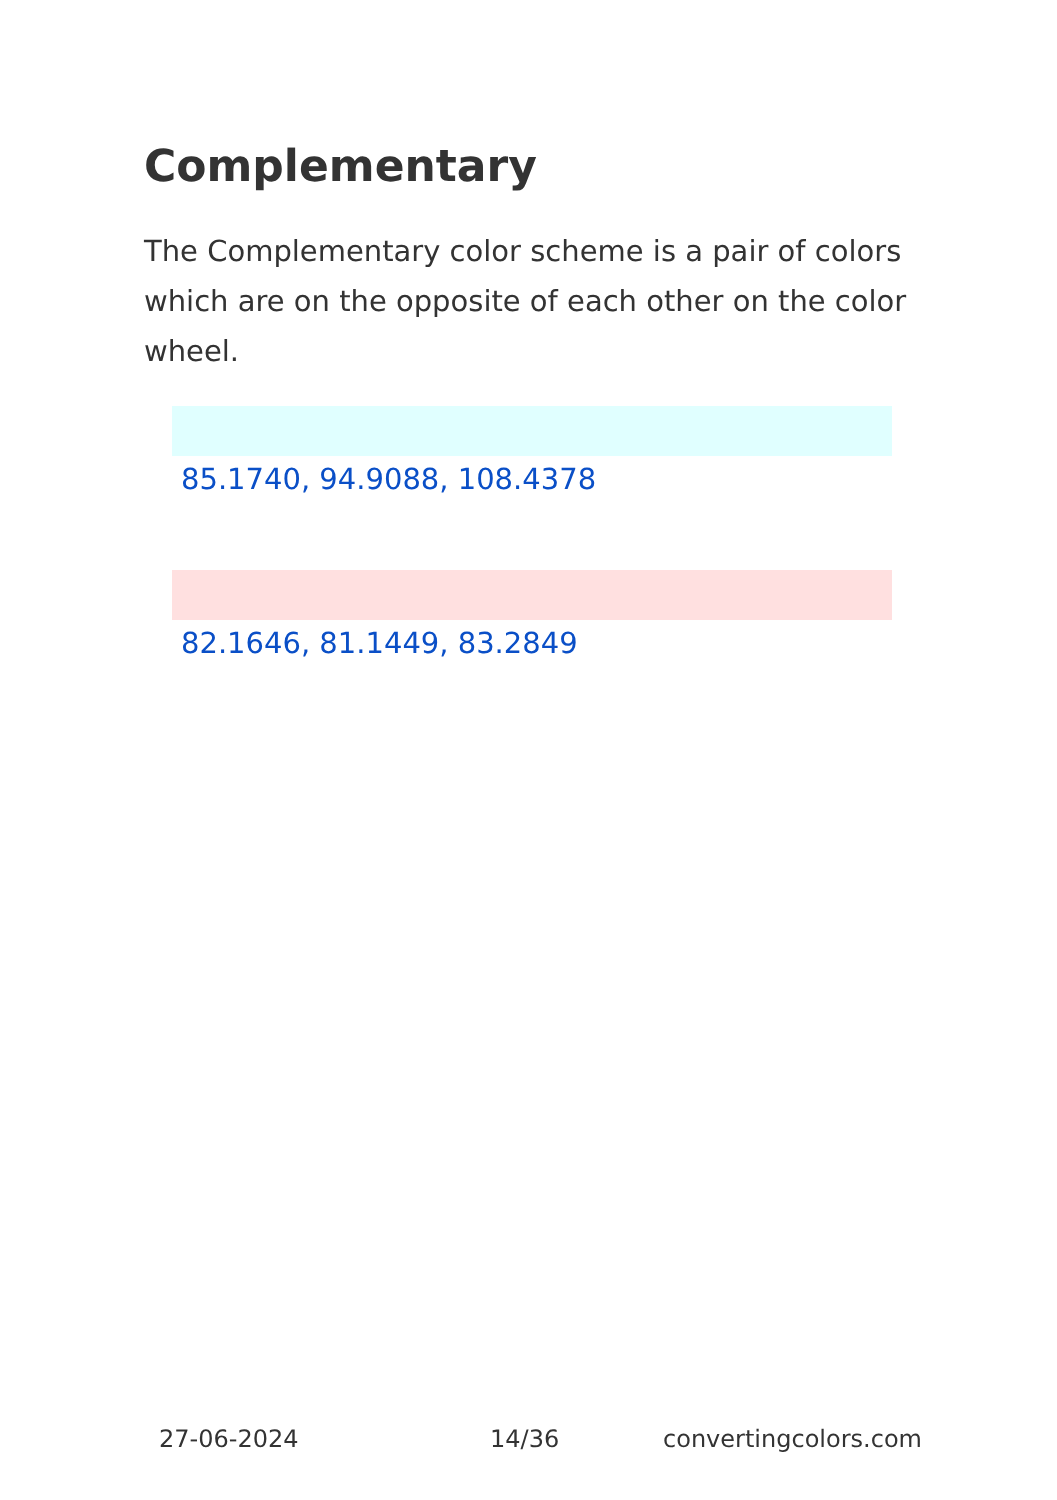Complementary
The Complementary color scheme is a pair of colors which are on the opposite of each other on the color wheel.
85.1740, 94.9088, 108.4378
82.1646, 81.1449, 83.2849
27-06-2024 14/36 convertingcolors.com